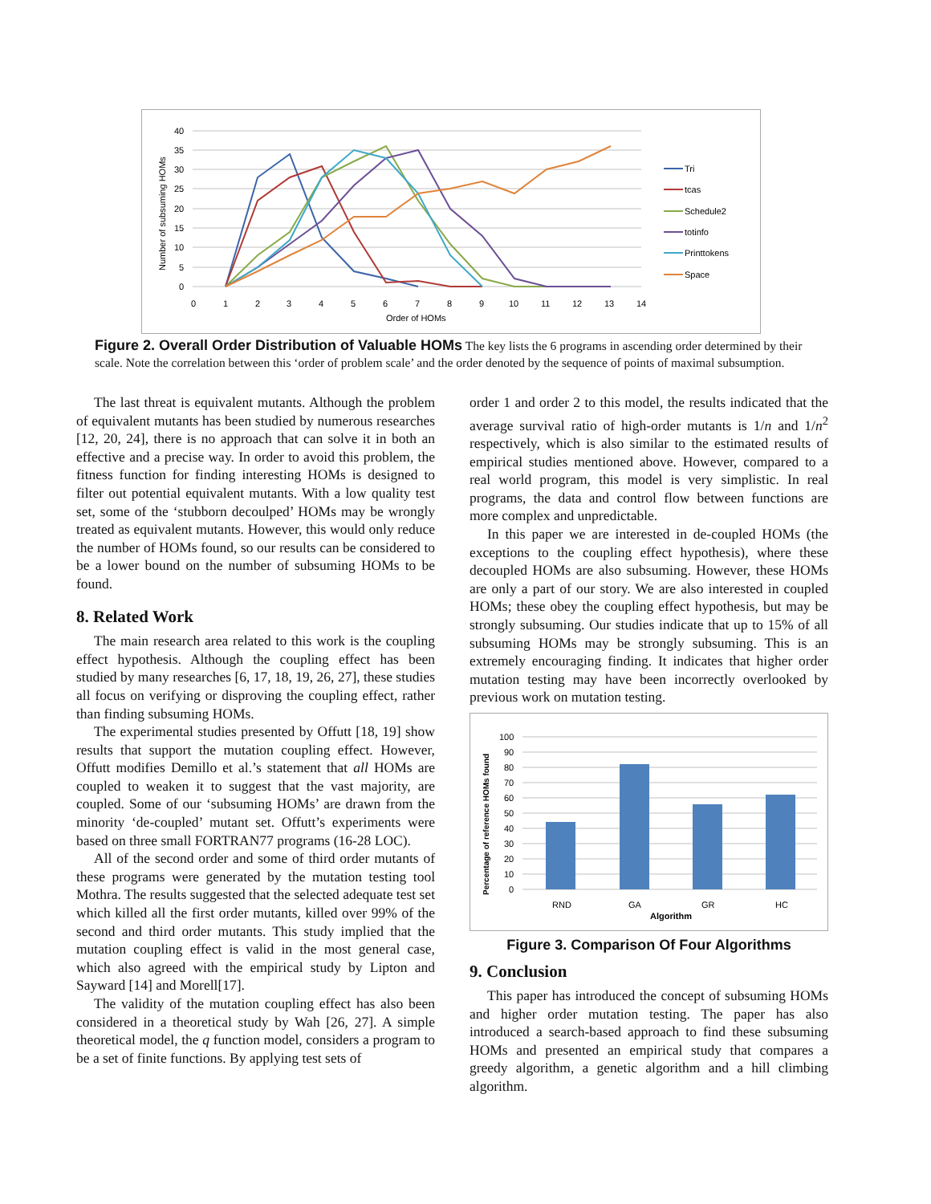40
35
30
25
20
15
10
5
0
0
1
2
3
4
5
6
7
8
9
10
11
12
13
14
Order of HOMs
Number of subsuming HOMs
Tri
tcas
Schedule2
totinfo
Printtokens
Space
Figure 2. Overall Order Distribution of Valuable HOMs The key lists the 6 programs in ascending order determined by their scale. Note the correlation between this ‘order of problem scale’ and the order denoted by the sequence of points of maximal subsumption.
The last threat is equivalent mutants. Although the problem of equivalent mutants has been studied by numerous researches [12, 20, 24], there is no approach that can solve it in both an effective and a precise way. In order to avoid this problem, the fitness function for finding interesting HOMs is designed to filter out potential equivalent mutants. With a low quality test set, some of the ‘stubborn decoulped’ HOMs may be wrongly treated as equivalent mutants. However, this would only reduce the number of HOMs found, so our results can be considered to be a lower bound on the number of subsuming HOMs to be found.
8. Related Work
The main research area related to this work is the coupling effect hypothesis. Although the coupling effect has been studied by many researches [6, 17, 18, 19, 26, 27], these studies all focus on verifying or disproving the coupling effect, rather than finding subsuming HOMs.
The experimental studies presented by Offutt [18, 19] show results that support the mutation coupling effect. However, Offutt modifies Demillo et al.’s statement that all HOMs are coupled to weaken it to suggest that the vast majority, are coupled. Some of our ‘subsuming HOMs’ are drawn from the minority ‘de-coupled’ mutant set. Offutt’s experiments were based on three small FORTRAN77 programs (16-28 LOC).
All of the second order and some of third order mutants of these programs were generated by the mutation testing tool Mothra. The results suggested that the selected adequate test set which killed all the first order mutants, killed over 99% of the second and third order mutants. This study implied that the mutation coupling effect is valid in the most general case, which also agreed with the empirical study by Lipton and Sayward [14] and Morell[17].
The validity of the mutation coupling effect has also been considered in a theoretical study by Wah [26, 27]. A simple theoretical model, the q function model, considers a program to be a set of finite functions. By applying test sets of
order 1 and order 2 to this model, the results indicated that the average survival ratio of high-order mutants is 1/n and 1/n<sup>2</sup> respectively, which is also similar to the estimated results of empirical studies mentioned above. However, compared to a real world program, this model is very simplistic. In real programs, the data and control flow between functions are more complex and unpredictable.
In this paper we are interested in de-coupled HOMs (the exceptions to the coupling effect hypothesis), where these decoupled HOMs are also subsuming. However, these HOMs are only a part of our story. We are also interested in coupled HOMs; these obey the coupling effect hypothesis, but may be strongly subsuming. Our studies indicate that up to 15% of all subsuming HOMs may be strongly subsuming. This is an extremely encouraging finding. It indicates that higher order mutation testing may have been incorrectly overlooked by previous work on mutation testing.
100
90
80
70
60
50
40
30
20
10
0
RND
GA
GR
HC
Algorithm
Percentage of reference HOMs found
Figure 3. Comparison Of Four Algorithms
9. Conclusion
This paper has introduced the concept of subsuming HOMs and higher order mutation testing. The paper has also introduced a search-based approach to find these subsuming HOMs and presented an empirical study that compares a greedy algorithm, a genetic algorithm and a hill climbing algorithm.